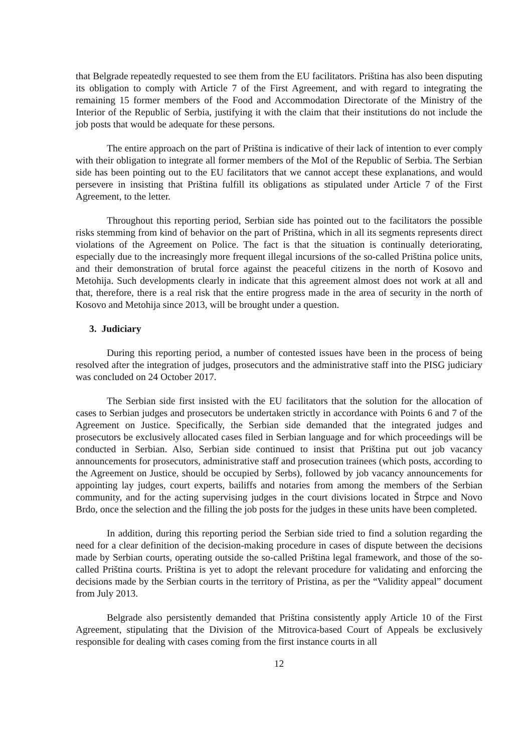that Belgrade repeatedly requested to see them from the EU facilitators. Priština has also been disputing its obligation to comply with Article 7 of the First Agreement, and with regard to integrating the remaining 15 former members of the Food and Accommodation Directorate of the Ministry of the Interior of the Republic of Serbia, justifying it with the claim that their institutions do not include the job posts that would be adequate for these persons.
The entire approach on the part of Priština is indicative of their lack of intention to ever comply with their obligation to integrate all former members of the MoI of the Republic of Serbia. The Serbian side has been pointing out to the EU facilitators that we cannot accept these explanations, and would persevere in insisting that Priština fulfill its obligations as stipulated under Article 7 of the First Agreement, to the letter.
Throughout this reporting period, Serbian side has pointed out to the facilitators the possible risks stemming from kind of behavior on the part of Priština, which in all its segments represents direct violations of the Agreement on Police. The fact is that the situation is continually deteriorating, especially due to the increasingly more frequent illegal incursions of the so-called Priština police units, and their demonstration of brutal force against the peaceful citizens in the north of Kosovo and Metohija. Such developments clearly in indicate that this agreement almost does not work at all and that, therefore, there is a real risk that the entire progress made in the area of security in the north of Kosovo and Metohija since 2013, will be brought under a question.
3. Judiciary
During this reporting period, a number of contested issues have been in the process of being resolved after the integration of judges, prosecutors and the administrative staff into the PISG judiciary was concluded on 24 October 2017.
The Serbian side first insisted with the EU facilitators that the solution for the allocation of cases to Serbian judges and prosecutors be undertaken strictly in accordance with Points 6 and 7 of the Agreement on Justice. Specifically, the Serbian side demanded that the integrated judges and prosecutors be exclusively allocated cases filed in Serbian language and for which proceedings will be conducted in Serbian. Also, Serbian side continued to insist that Priština put out job vacancy announcements for prosecutors, administrative staff and prosecution trainees (which posts, according to the Agreement on Justice, should be occupied by Serbs), followed by job vacancy announcements for appointing lay judges, court experts, bailiffs and notaries from among the members of the Serbian community, and for the acting supervising judges in the court divisions located in Štrpce and Novo Brdo, once the selection and the filling the job posts for the judges in these units have been completed.
In addition, during this reporting period the Serbian side tried to find a solution regarding the need for a clear definition of the decision-making procedure in cases of dispute between the decisions made by Serbian courts, operating outside the so-called Priština legal framework, and those of the so-called Priština courts. Priština is yet to adopt the relevant procedure for validating and enforcing the decisions made by the Serbian courts in the territory of Pristina, as per the “Validity appeal” document from July 2013.
Belgrade also persistently demanded that Priština consistently apply Article 10 of the First Agreement, stipulating that the Division of the Mitrovica-based Court of Appeals be exclusively responsible for dealing with cases coming from the first instance courts in all
12